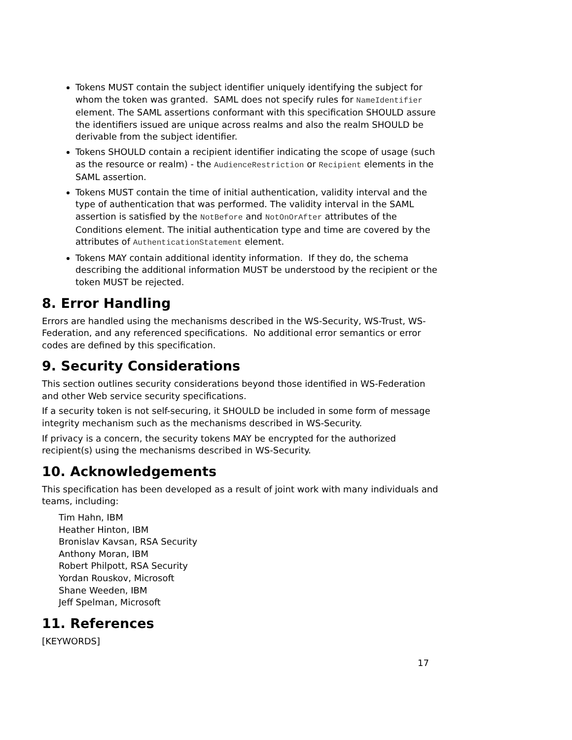Tokens MUST contain the subject identifier uniquely identifying the subject for whom the token was granted. SAML does not specify rules for NameIdentifier element. The SAML assertions conformant with this specification SHOULD assure the identifiers issued are unique across realms and also the realm SHOULD be derivable from the subject identifier.
Tokens SHOULD contain a recipient identifier indicating the scope of usage (such as the resource or realm) - the AudienceRestriction or Recipient elements in the SAML assertion.
Tokens MUST contain the time of initial authentication, validity interval and the type of authentication that was performed. The validity interval in the SAML assertion is satisfied by the NotBefore and NotOnOrAfter attributes of the Conditions element. The initial authentication type and time are covered by the attributes of AuthenticationStatement element.
Tokens MAY contain additional identity information. If they do, the schema describing the additional information MUST be understood by the recipient or the token MUST be rejected.
8. Error Handling
Errors are handled using the mechanisms described in the WS-Security, WS-Trust, WS-Federation, and any referenced specifications. No additional error semantics or error codes are defined by this specification.
9. Security Considerations
This section outlines security considerations beyond those identified in WS-Federation and other Web service security specifications.
If a security token is not self-securing, it SHOULD be included in some form of message integrity mechanism such as the mechanisms described in WS-Security.
If privacy is a concern, the security tokens MAY be encrypted for the authorized recipient(s) using the mechanisms described in WS-Security.
10. Acknowledgements
This specification has been developed as a result of joint work with many individuals and teams, including:
Tim Hahn, IBM
Heather Hinton, IBM
Bronislav Kavsan, RSA Security
Anthony Moran, IBM
Robert Philpott, RSA Security
Yordan Rouskov, Microsoft
Shane Weeden, IBM
Jeff Spelman, Microsoft
11. References
[KEYWORDS]
17